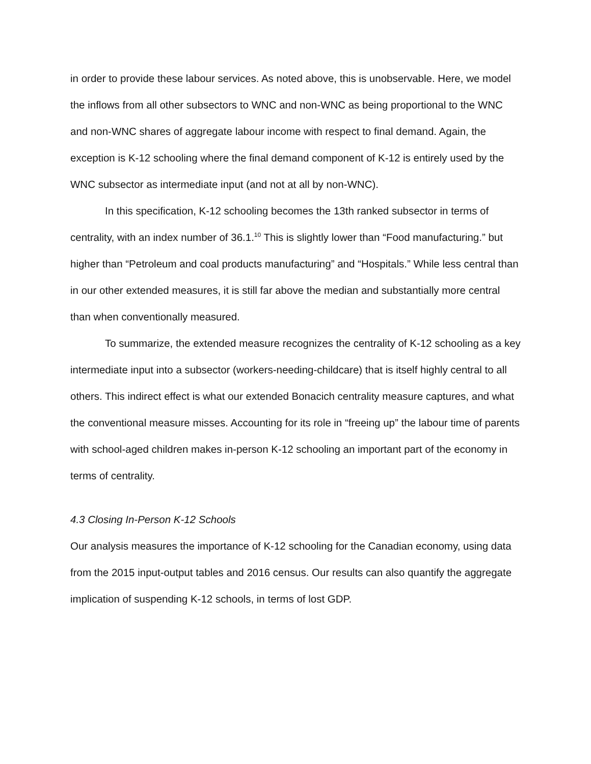in order to provide these labour services. As noted above, this is unobservable. Here, we model the inflows from all other subsectors to WNC and non-WNC as being proportional to the WNC and non-WNC shares of aggregate labour income with respect to final demand. Again, the exception is K-12 schooling where the final demand component of K-12 is entirely used by the WNC subsector as intermediate input (and not at all by non-WNC).
In this specification, K-12 schooling becomes the 13th ranked subsector in terms of centrality, with an index number of 36.1.<sup>10</sup> This is slightly lower than “Food manufacturing.” but higher than “Petroleum and coal products manufacturing” and “Hospitals.” While less central than in our other extended measures, it is still far above the median and substantially more central than when conventionally measured.
To summarize, the extended measure recognizes the centrality of K-12 schooling as a key intermediate input into a subsector (workers-needing-childcare) that is itself highly central to all others. This indirect effect is what our extended Bonacich centrality measure captures, and what the conventional measure misses. Accounting for its role in “freeing up” the labour time of parents with school-aged children makes in-person K-12 schooling an important part of the economy in terms of centrality.
4.3 Closing In-Person K-12 Schools
Our analysis measures the importance of K-12 schooling for the Canadian economy, using data from the 2015 input-output tables and 2016 census. Our results can also quantify the aggregate implication of suspending K-12 schools, in terms of lost GDP.